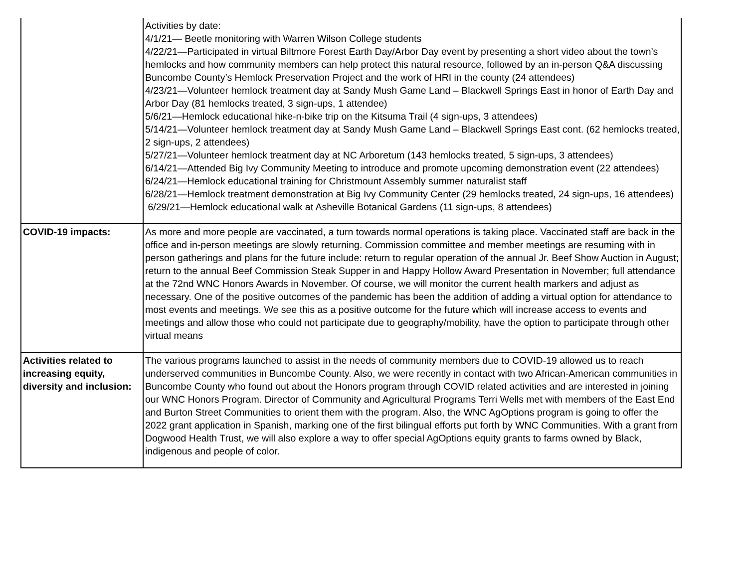| | Activities by date: 4/1/21— Beetle monitoring with Warren Wilson College students 4/22/21—Participated in virtual Biltmore Forest Earth Day/Arbor Day event by presenting a short video about the town’s hemlocks and how community members can help protect this natural resource, followed by an in-person Q&A discussing Buncombe County’s Hemlock Preservation Project and the work of HRI in the county (24 attendees) 4/23/21—Volunteer hemlock treatment day at Sandy Mush Game Land – Blackwell Springs East in honor of Earth Day and Arbor Day (81 hemlocks treated, 3 sign-ups, 1 attendee) 5/6/21—Hemlock educational hike-n-bike trip on the Kitsuma Trail (4 sign-ups, 3 attendees) 5/14/21—Volunteer hemlock treatment day at Sandy Mush Game Land – Blackwell Springs East cont. (62 hemlocks treated, 2 sign-ups, 2 attendees) 5/27/21—Volunteer hemlock treatment day at NC Arboretum (143 hemlocks treated, 5 sign-ups, 3 attendees) 6/14/21—Attended Big Ivy Community Meeting to introduce and promote upcoming demonstration event (22 attendees) 6/24/21—Hemlock educational training for Christmount Assembly summer naturalist staff 6/28/21—Hemlock treatment demonstration at Big Ivy Community Center (29 hemlocks treated, 24 sign-ups, 16 attendees) 6/29/21—Hemlock educational walk at Asheville Botanical Gardens (11 sign-ups, 8 attendees) |
| COVID-19 impacts: | As more and more people are vaccinated, a turn towards normal operations is taking place. Vaccinated staff are back in the office and in-person meetings are slowly returning. Commission committee and member meetings are resuming with in person gatherings and plans for the future include: return to regular operation of the annual Jr. Beef Show Auction in August; return to the annual Beef Commission Steak Supper in and Happy Hollow Award Presentation in November; full attendance at the 72nd WNC Honors Awards in November. Of course, we will monitor the current health markers and adjust as necessary. One of the positive outcomes of the pandemic has been the addition of adding a virtual option for attendance to most events and meetings. We see this as a positive outcome for the future which will increase access to events and meetings and allow those who could not participate due to geography/mobility, have the option to participate through other virtual means |
| Activities related to increasing equity, diversity and inclusion: | The various programs launched to assist in the needs of community members due to COVID-19 allowed us to reach underserved communities in Buncombe County. Also, we were recently in contact with two African-American communities in Buncombe County who found out about the Honors program through COVID related activities and are interested in joining our WNC Honors Program. Director of Community and Agricultural Programs Terri Wells met with members of the East End and Burton Street Communities to orient them with the program. Also, the WNC AgOptions program is going to offer the 2022 grant application in Spanish, marking one of the first bilingual efforts put forth by WNC Communities. With a grant from Dogwood Health Trust, we will also explore a way to offer special AgOptions equity grants to farms owned by Black, indigenous and people of color. |